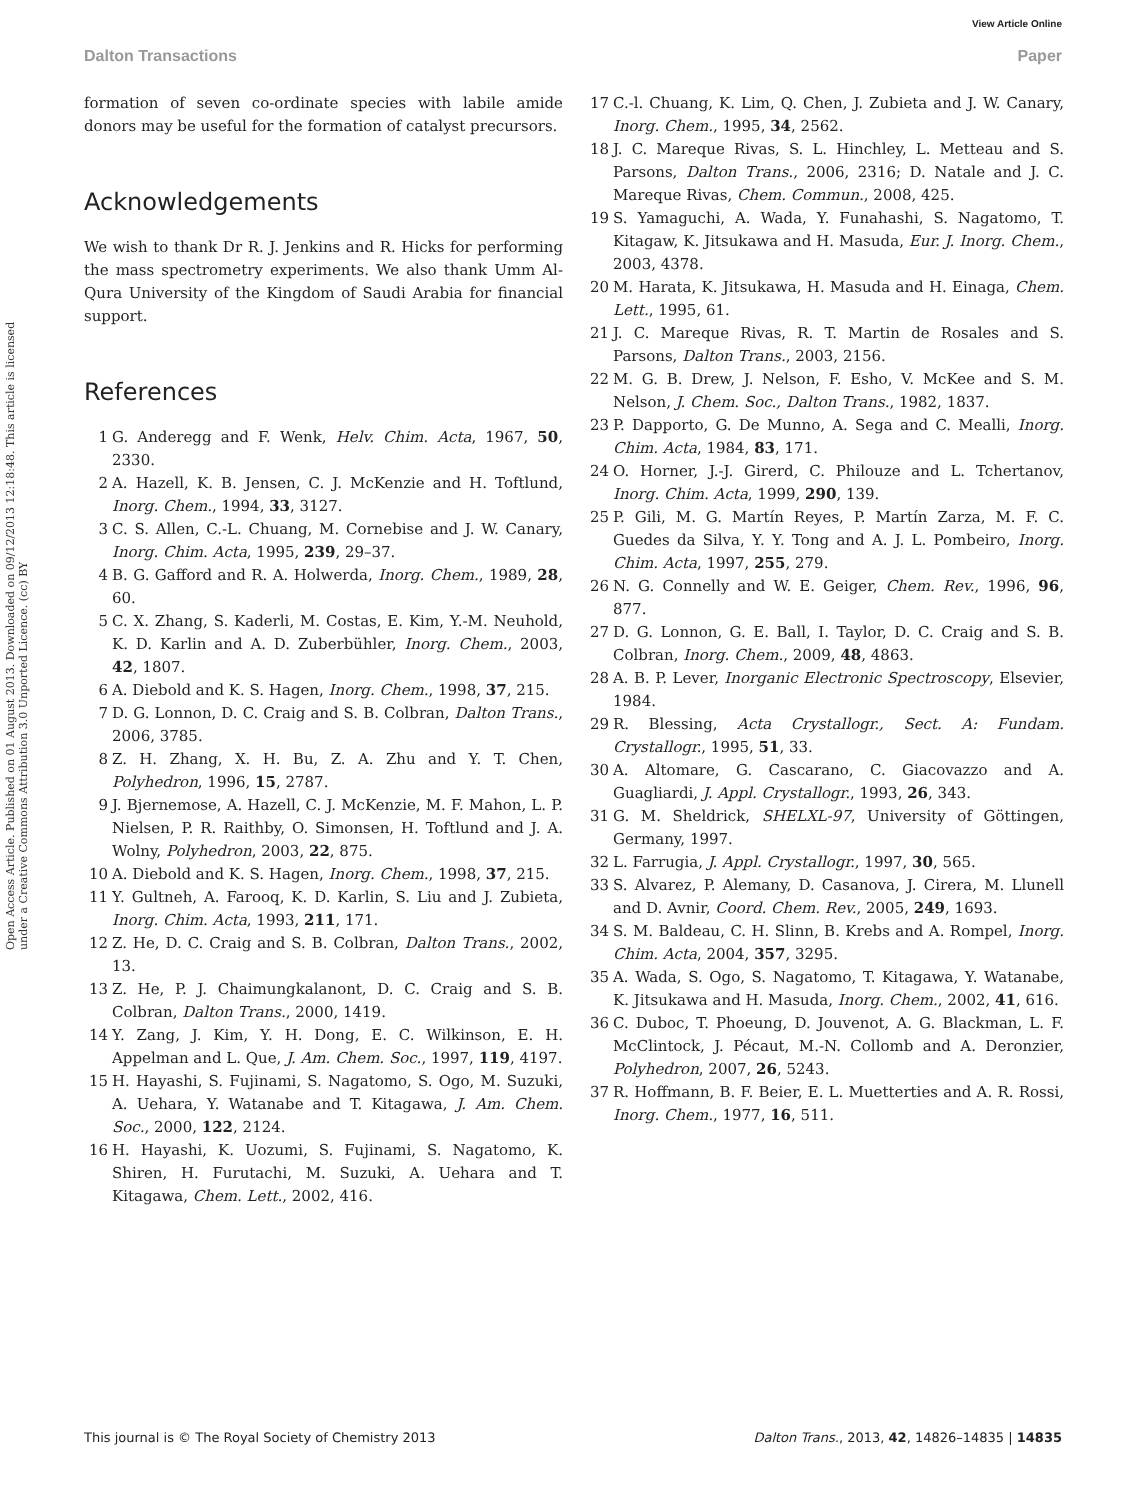View Article Online
Dalton Transactions Paper
Open Access Article. Published on 01 August 2013. Downloaded on 09/12/2013 12:18:48. This article is licensed under a Creative Commons Attribution 3.0 Unported Licence. (cc) BY
formation of seven co-ordinate species with labile amide donors may be useful for the formation of catalyst precursors.
Acknowledgements
We wish to thank Dr R. J. Jenkins and R. Hicks for performing the mass spectrometry experiments. We also thank Umm Al-Qura University of the Kingdom of Saudi Arabia for financial support.
References
1 G. Anderegg and F. Wenk, Helv. Chim. Acta, 1967, 50, 2330.
2 A. Hazell, K. B. Jensen, C. J. McKenzie and H. Toftlund, Inorg. Chem., 1994, 33, 3127.
3 C. S. Allen, C.-L. Chuang, M. Cornebise and J. W. Canary, Inorg. Chim. Acta, 1995, 239, 29–37.
4 B. G. Gafford and R. A. Holwerda, Inorg. Chem., 1989, 28, 60.
5 C. X. Zhang, S. Kaderli, M. Costas, E. Kim, Y.-M. Neuhold, K. D. Karlin and A. D. Zuberbühler, Inorg. Chem., 2003, 42, 1807.
6 A. Diebold and K. S. Hagen, Inorg. Chem., 1998, 37, 215.
7 D. G. Lonnon, D. C. Craig and S. B. Colbran, Dalton Trans., 2006, 3785.
8 Z. H. Zhang, X. H. Bu, Z. A. Zhu and Y. T. Chen, Polyhedron, 1996, 15, 2787.
9 J. Bjernemose, A. Hazell, C. J. McKenzie, M. F. Mahon, L. P. Nielsen, P. R. Raithby, O. Simonsen, H. Toftlund and J. A. Wolny, Polyhedron, 2003, 22, 875.
10 A. Diebold and K. S. Hagen, Inorg. Chem., 1998, 37, 215.
11 Y. Gultneh, A. Farooq, K. D. Karlin, S. Liu and J. Zubieta, Inorg. Chim. Acta, 1993, 211, 171.
12 Z. He, D. C. Craig and S. B. Colbran, Dalton Trans., 2002, 13.
13 Z. He, P. J. Chaimungkalanont, D. C. Craig and S. B. Colbran, Dalton Trans., 2000, 1419.
14 Y. Zang, J. Kim, Y. H. Dong, E. C. Wilkinson, E. H. Appelman and L. Que, J. Am. Chem. Soc., 1997, 119, 4197.
15 H. Hayashi, S. Fujinami, S. Nagatomo, S. Ogo, M. Suzuki, A. Uehara, Y. Watanabe and T. Kitagawa, J. Am. Chem. Soc., 2000, 122, 2124.
16 H. Hayashi, K. Uozumi, S. Fujinami, S. Nagatomo, K. Shiren, H. Furutachi, M. Suzuki, A. Uehara and T. Kitagawa, Chem. Lett., 2002, 416.
17 C.-l. Chuang, K. Lim, Q. Chen, J. Zubieta and J. W. Canary, Inorg. Chem., 1995, 34, 2562.
18 J. C. Mareque Rivas, S. L. Hinchley, L. Metteau and S. Parsons, Dalton Trans., 2006, 2316; D. Natale and J. C. Mareque Rivas, Chem. Commun., 2008, 425.
19 S. Yamaguchi, A. Wada, Y. Funahashi, S. Nagatomo, T. Kitagaw, K. Jitsukawa and H. Masuda, Eur. J. Inorg. Chem., 2003, 4378.
20 M. Harata, K. Jitsukawa, H. Masuda and H. Einaga, Chem. Lett., 1995, 61.
21 J. C. Mareque Rivas, R. T. Martin de Rosales and S. Parsons, Dalton Trans., 2003, 2156.
22 M. G. B. Drew, J. Nelson, F. Esho, V. McKee and S. M. Nelson, J. Chem. Soc., Dalton Trans., 1982, 1837.
23 P. Dapporto, G. De Munno, A. Sega and C. Mealli, Inorg. Chim. Acta, 1984, 83, 171.
24 O. Horner, J.-J. Girerd, C. Philouze and L. Tchertanov, Inorg. Chim. Acta, 1999, 290, 139.
25 P. Gili, M. G. Martín Reyes, P. Martín Zarza, M. F. C. Guedes da Silva, Y. Y. Tong and A. J. L. Pombeiro, Inorg. Chim. Acta, 1997, 255, 279.
26 N. G. Connelly and W. E. Geiger, Chem. Rev., 1996, 96, 877.
27 D. G. Lonnon, G. E. Ball, I. Taylor, D. C. Craig and S. B. Colbran, Inorg. Chem., 2009, 48, 4863.
28 A. B. P. Lever, Inorganic Electronic Spectroscopy, Elsevier, 1984.
29 R. Blessing, Acta Crystallogr., Sect. A: Fundam. Crystallogr., 1995, 51, 33.
30 A. Altomare, G. Cascarano, C. Giacovazzo and A. Guagliardi, J. Appl. Crystallogr., 1993, 26, 343.
31 G. M. Sheldrick, SHELXL-97, University of Göttingen, Germany, 1997.
32 L. Farrugia, J. Appl. Crystallogr., 1997, 30, 565.
33 S. Alvarez, P. Alemany, D. Casanova, J. Cirera, M. Llunell and D. Avnir, Coord. Chem. Rev., 2005, 249, 1693.
34 S. M. Baldeau, C. H. Slinn, B. Krebs and A. Rompel, Inorg. Chim. Acta, 2004, 357, 3295.
35 A. Wada, S. Ogo, S. Nagatomo, T. Kitagawa, Y. Watanabe, K. Jitsukawa and H. Masuda, Inorg. Chem., 2002, 41, 616.
36 C. Duboc, T. Phoeung, D. Jouvenot, A. G. Blackman, L. F. McClintock, J. Pécaut, M.-N. Collomb and A. Deronzier, Polyhedron, 2007, 26, 5243.
37 R. Hoffmann, B. F. Beier, E. L. Muetterties and A. R. Rossi, Inorg. Chem., 1977, 16, 511.
This journal is © The Royal Society of Chemistry 2013 Dalton Trans., 2013, 42, 14826–14835 | 14835